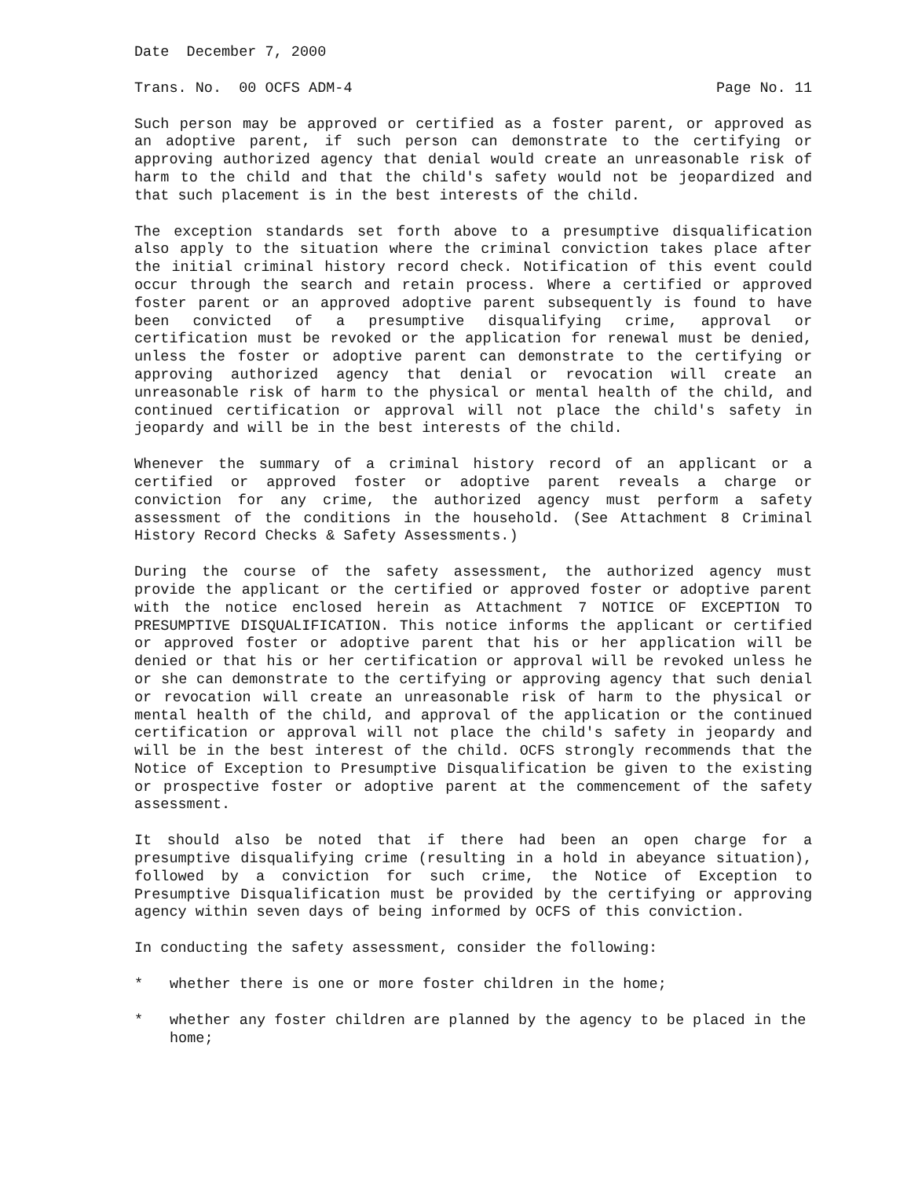Date December 7, 2000
Trans. No. 00 OCFS ADM-4 Page No. 11
Such person may be approved or certified as a foster parent, or approved as an adoptive parent, if such person can demonstrate to the certifying or approving authorized agency that denial would create an unreasonable risk of harm to the child and that the child's safety would not be jeopardized and that such placement is in the best interests of the child.
The exception standards set forth above to a presumptive disqualification also apply to the situation where the criminal conviction takes place after the initial criminal history record check. Notification of this event could occur through the search and retain process. Where a certified or approved foster parent or an approved adoptive parent subsequently is found to have been convicted of a presumptive disqualifying crime, approval or certification must be revoked or the application for renewal must be denied, unless the foster or adoptive parent can demonstrate to the certifying or approving authorized agency that denial or revocation will create an unreasonable risk of harm to the physical or mental health of the child, and continued certification or approval will not place the child's safety in jeopardy and will be in the best interests of the child.
Whenever the summary of a criminal history record of an applicant or a certified or approved foster or adoptive parent reveals a charge or conviction for any crime, the authorized agency must perform a safety assessment of the conditions in the household. (See Attachment 8 Criminal History Record Checks & Safety Assessments.)
During the course of the safety assessment, the authorized agency must provide the applicant or the certified or approved foster or adoptive parent with the notice enclosed herein as Attachment 7 NOTICE OF EXCEPTION TO PRESUMPTIVE DISQUALIFICATION. This notice informs the applicant or certified or approved foster or adoptive parent that his or her application will be denied or that his or her certification or approval will be revoked unless he or she can demonstrate to the certifying or approving agency that such denial or revocation will create an unreasonable risk of harm to the physical or mental health of the child, and approval of the application or the continued certification or approval will not place the child's safety in jeopardy and will be in the best interest of the child. OCFS strongly recommends that the Notice of Exception to Presumptive Disqualification be given to the existing or prospective foster or adoptive parent at the commencement of the safety assessment.
It should also be noted that if there had been an open charge for a presumptive disqualifying crime (resulting in a hold in abeyance situation), followed by a conviction for such crime, the Notice of Exception to Presumptive Disqualification must be provided by the certifying or approving agency within seven days of being informed by OCFS of this conviction.
In conducting the safety assessment, consider the following:
* whether there is one or more foster children in the home;
* whether any foster children are planned by the agency to be placed in the home;